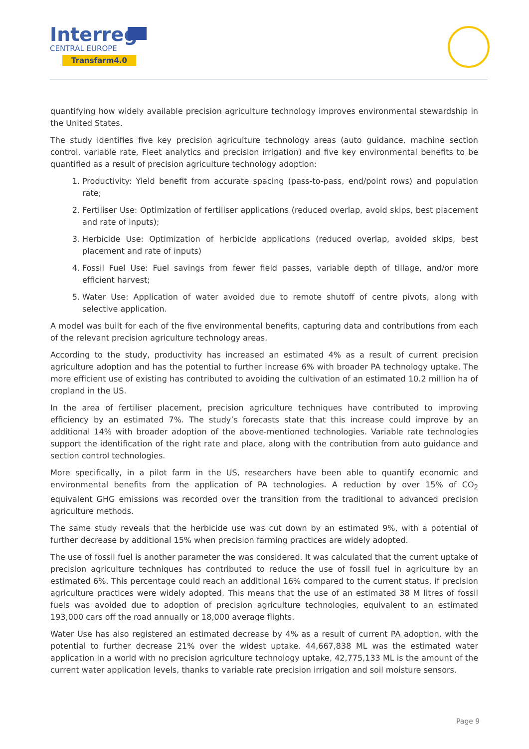Interreg
CENTRAL EUROPE
Transfarm4.0
quantifying how widely available precision agriculture technology improves environmental stewardship in the United States.
The study identifies five key precision agriculture technology areas (auto guidance, machine section control, variable rate, Fleet analytics and precision irrigation) and five key environmental benefits to be quantified as a result of precision agriculture technology adoption:
1. Productivity: Yield benefit from accurate spacing (pass-to-pass, end/point rows) and population rate;
2. Fertiliser Use: Optimization of fertiliser applications (reduced overlap, avoid skips, best placement and rate of inputs);
3. Herbicide Use: Optimization of herbicide applications (reduced overlap, avoided skips, best placement and rate of inputs)
4. Fossil Fuel Use: Fuel savings from fewer field passes, variable depth of tillage, and/or more efficient harvest;
5. Water Use: Application of water avoided due to remote shutoff of centre pivots, along with selective application.
A model was built for each of the five environmental benefits, capturing data and contributions from each of the relevant precision agriculture technology areas.
According to the study, productivity has increased an estimated 4% as a result of current precision agriculture adoption and has the potential to further increase 6% with broader PA technology uptake. The more efficient use of existing has contributed to avoiding the cultivation of an estimated 10.2 million ha of cropland in the US.
In the area of fertiliser placement, precision agriculture techniques have contributed to improving efficiency by an estimated 7%. The study’s forecasts state that this increase could improve by an additional 14% with broader adoption of the above-mentioned technologies. Variable rate technologies support the identification of the right rate and place, along with the contribution from auto guidance and section control technologies.
More specifically, in a pilot farm in the US, researchers have been able to quantify economic and environmental benefits from the application of PA technologies. A reduction by over 15% of CO<sub>2</sub> equivalent GHG emissions was recorded over the transition from the traditional to advanced precision agriculture methods.
The same study reveals that the herbicide use was cut down by an estimated 9%, with a potential of further decrease by additional 15% when precision farming practices are widely adopted.
The use of fossil fuel is another parameter the was considered. It was calculated that the current uptake of precision agriculture techniques has contributed to reduce the use of fossil fuel in agriculture by an estimated 6%. This percentage could reach an additional 16% compared to the current status, if precision agriculture practices were widely adopted. This means that the use of an estimated 38 M litres of fossil fuels was avoided due to adoption of precision agriculture technologies, equivalent to an estimated 193,000 cars off the road annually or 18,000 average flights.
Water Use has also registered an estimated decrease by 4% as a result of current PA adoption, with the potential to further decrease 21% over the widest uptake. 44,667,838 ML was the estimated water application in a world with no precision agriculture technology uptake, 42,775,133 ML is the amount of the current water application levels, thanks to variable rate precision irrigation and soil moisture sensors.
Page 9